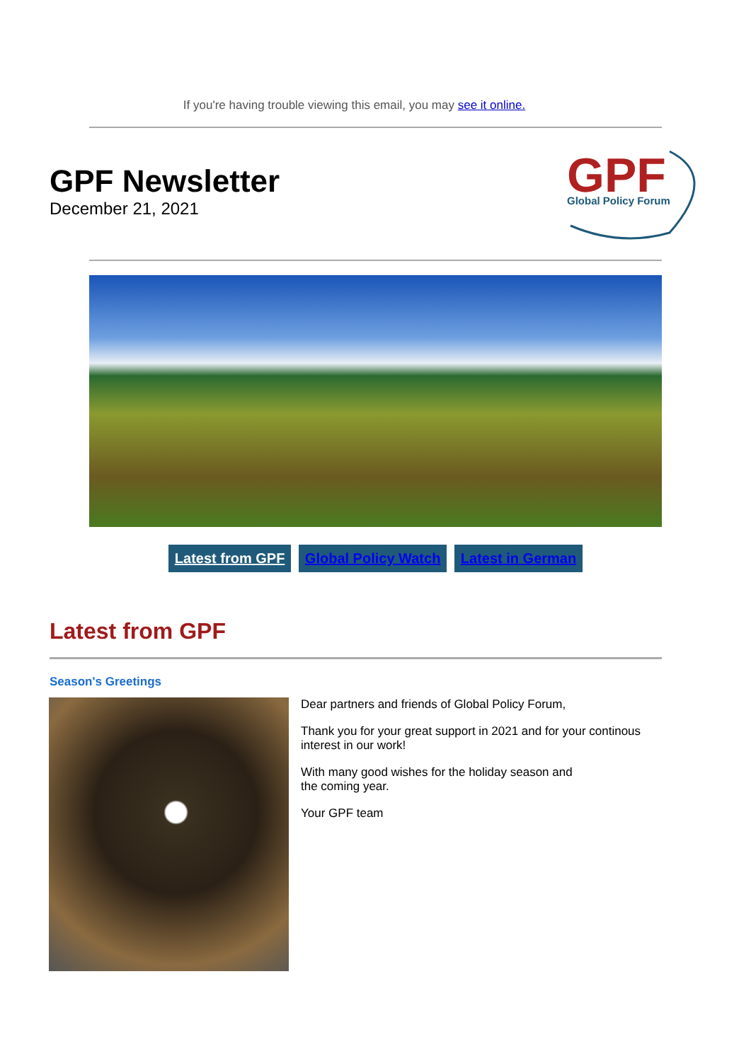If you're having trouble viewing this email, you may see it online.
GPF Newsletter
December 21, 2021
GPF
Global Policy Forum
Latest from GPF Global Policy Watch Latest in German
Latest from GPF
Season's Greetings
Dear partners and friends of Global Policy Forum,
Thank you for your great support in 2021 and for your continous interest in our work!
With many good wishes for the holiday season and
the coming year.
Your GPF team